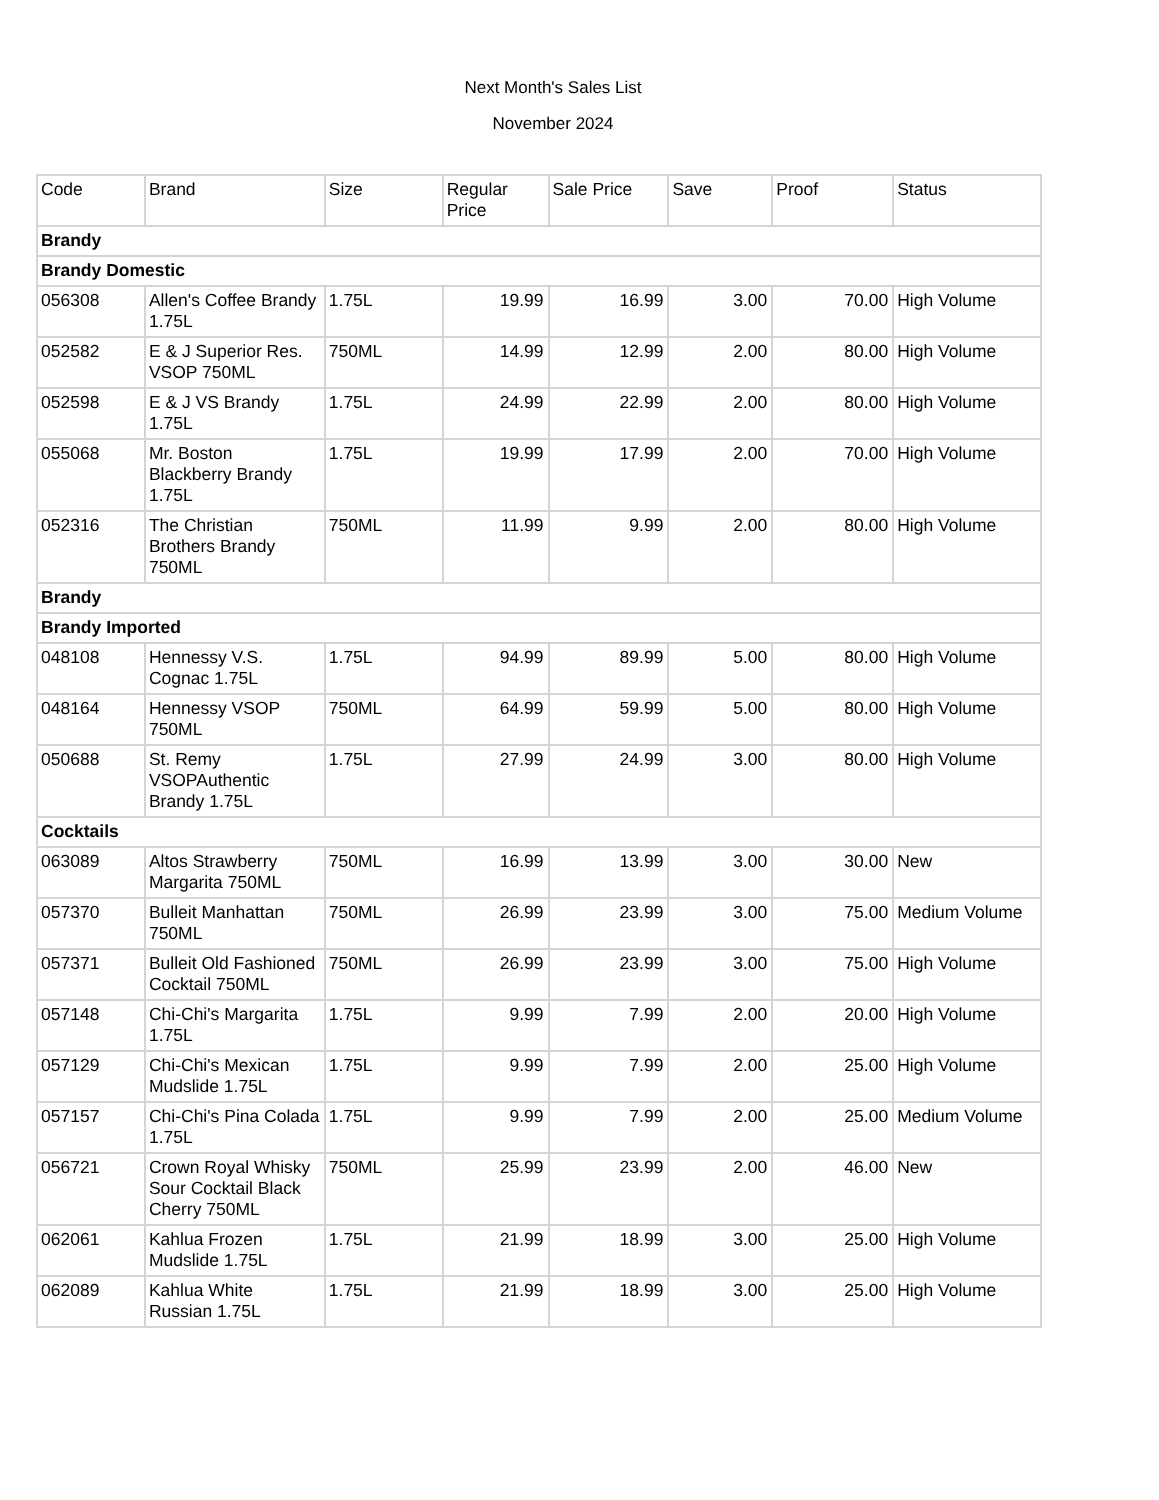Next Month's Sales List
November 2024
| Code | Brand | Size | Regular Price | Sale Price | Save | Proof | Status |
| --- | --- | --- | --- | --- | --- | --- | --- |
| Brandy | | | | | | | |
| Brandy Domestic | | | | | | | |
| 056308 | Allen's Coffee Brandy 1.75L | 1.75L | 19.99 | 16.99 | 3.00 | 70.00 | High Volume |
| 052582 | E & J Superior Res. VSOP 750ML | 750ML | 14.99 | 12.99 | 2.00 | 80.00 | High Volume |
| 052598 | E & J VS Brandy 1.75L | 1.75L | 24.99 | 22.99 | 2.00 | 80.00 | High Volume |
| 055068 | Mr. Boston Blackberry Brandy 1.75L | 1.75L | 19.99 | 17.99 | 2.00 | 70.00 | High Volume |
| 052316 | The Christian Brothers Brandy 750ML | 750ML | 11.99 | 9.99 | 2.00 | 80.00 | High Volume |
| Brandy | | | | | | | |
| Brandy Imported | | | | | | | |
| 048108 | Hennessy V.S. Cognac 1.75L | 1.75L | 94.99 | 89.99 | 5.00 | 80.00 | High Volume |
| 048164 | Hennessy VSOP 750ML | 750ML | 64.99 | 59.99 | 5.00 | 80.00 | High Volume |
| 050688 | St. Remy VSOPAuthentic Brandy 1.75L | 1.75L | 27.99 | 24.99 | 3.00 | 80.00 | High Volume |
| Cocktails | | | | | | | |
| 063089 | Altos Strawberry Margarita 750ML | 750ML | 16.99 | 13.99 | 3.00 | 30.00 | New |
| 057370 | Bulleit Manhattan 750ML | 750ML | 26.99 | 23.99 | 3.00 | 75.00 | Medium Volume |
| 057371 | Bulleit Old Fashioned Cocktail 750ML | 750ML | 26.99 | 23.99 | 3.00 | 75.00 | High Volume |
| 057148 | Chi-Chi's Margarita 1.75L | 1.75L | 9.99 | 7.99 | 2.00 | 20.00 | High Volume |
| 057129 | Chi-Chi's Mexican Mudslide 1.75L | 1.75L | 9.99 | 7.99 | 2.00 | 25.00 | High Volume |
| 057157 | Chi-Chi's Pina Colada 1.75L | 1.75L | 9.99 | 7.99 | 2.00 | 25.00 | Medium Volume |
| 056721 | Crown Royal Whisky Sour Cocktail Black Cherry 750ML | 750ML | 25.99 | 23.99 | 2.00 | 46.00 | New |
| 062061 | Kahlua Frozen Mudslide 1.75L | 1.75L | 21.99 | 18.99 | 3.00 | 25.00 | High Volume |
| 062089 | Kahlua White Russian 1.75L | 1.75L | 21.99 | 18.99 | 3.00 | 25.00 | High Volume |